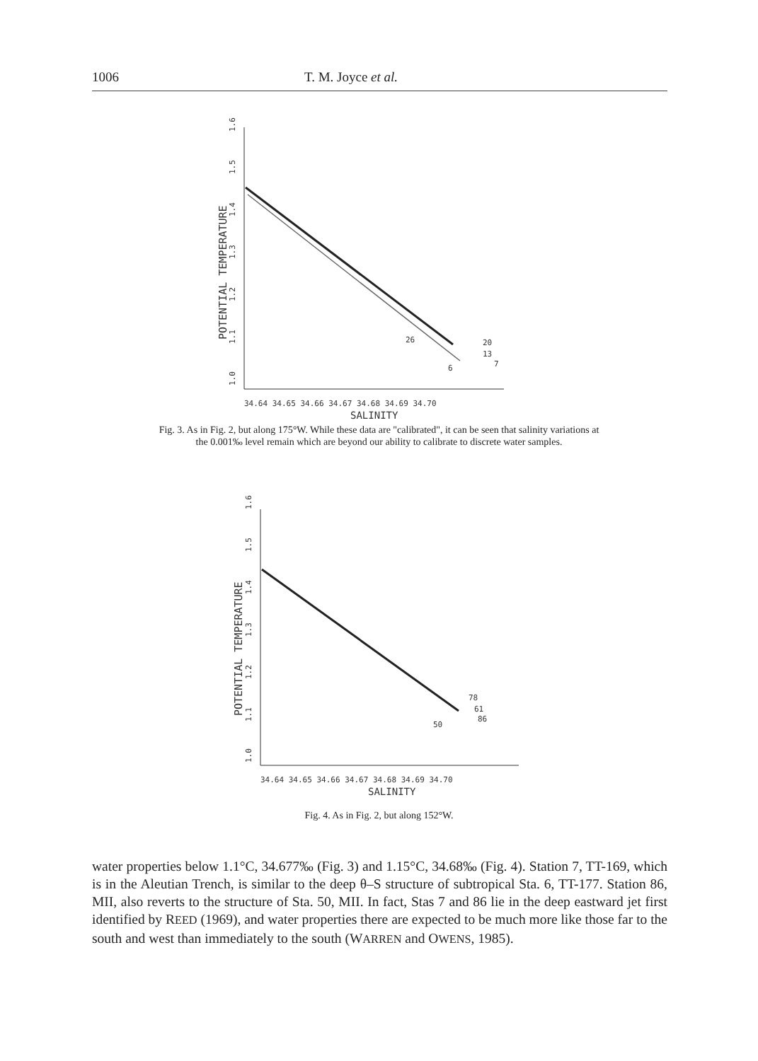1006 T. M. Joyce et al.
34.64 34.65 34.66 34.67 34.68 34.69 34.70
SALINITY
1.0
1.1
1.2
1.3
1.4
1.5
1.6
POTENTIAL TEMPERATURE
26
20
13
7
6
Fig. 3. As in Fig. 2, but along 175°W. While these data are "calibrated", it can be seen that salinity variations at the 0.001‰ level remain which are beyond our ability to calibrate to discrete water samples.
34.64 34.65 34.66 34.67 34.68 34.69 34.70
SALINITY
1.0
1.1
1.2
1.3
1.4
1.5
1.6
POTENTIAL TEMPERATURE
78
61
86
50
Fig. 4. As in Fig. 2, but along 152°W.
water properties below 1.1°C, 34.677‰ (Fig. 3) and 1.15°C, 34.68‰ (Fig. 4). Station 7, TT-169, which is in the Aleutian Trench, is similar to the deep θ–S structure of subtropical Sta. 6, TT-177. Station 86, MII, also reverts to the structure of Sta. 50, MII. In fact, Stas 7 and 86 lie in the deep eastward jet first identified by REED (1969), and water properties there are expected to be much more like those far to the south and west than immediately to the south (WARREN and OWENS, 1985).